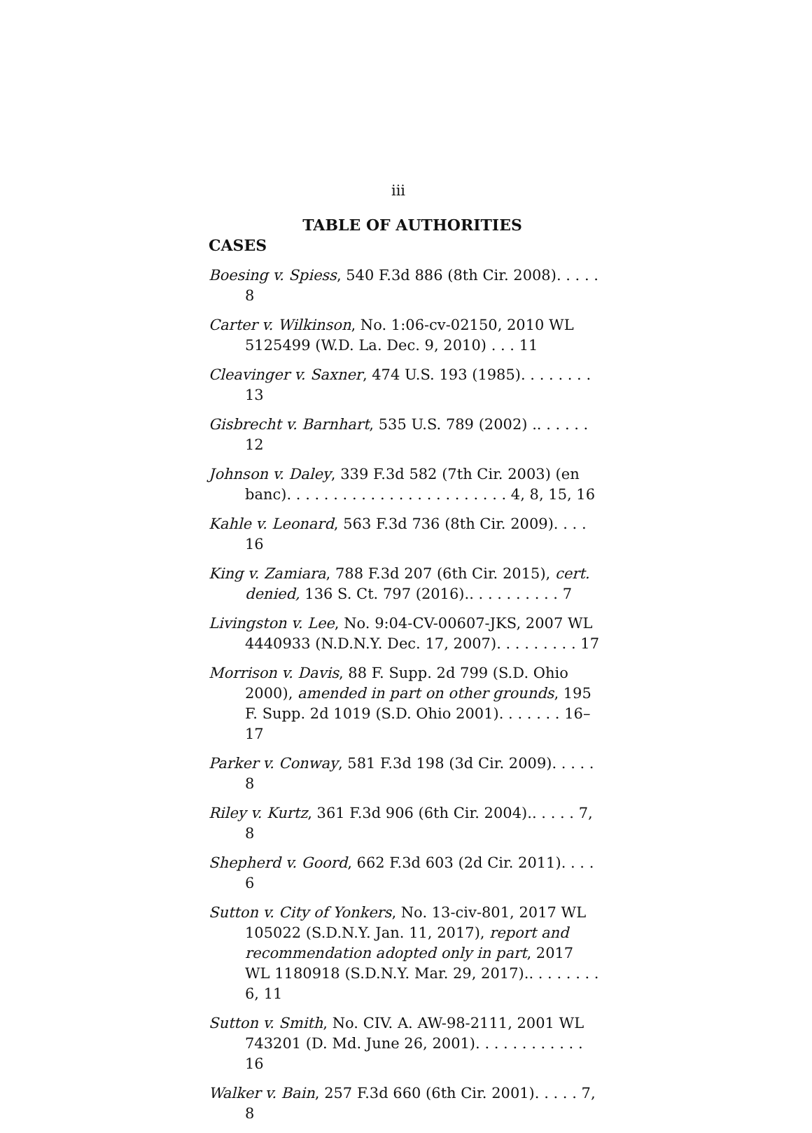iii
TABLE OF AUTHORITIES
CASES
Boesing v. Spiess, 540 F.3d 886 (8th Cir. 2008). . . . . 8
Carter v. Wilkinson, No. 1:06-cv-02150, 2010 WL 5125499 (W.D. La. Dec. 9, 2010) . . . 11
Cleavinger v. Saxner, 474 U.S. 193 (1985). . . . . . . . 13
Gisbrecht v. Barnhart, 535 U.S. 789 (2002) .. . . . . . 12
Johnson v. Daley, 339 F.3d 582 (7th Cir. 2003) (en banc). . . . . . . . . . . . . . . . . . . . . . . . 4, 8, 15, 16
Kahle v. Leonard, 563 F.3d 736 (8th Cir. 2009). . . . 16
King v. Zamiara, 788 F.3d 207 (6th Cir. 2015), cert. denied, 136 S. Ct. 797 (2016).. . . . . . . . . . 7
Livingston v. Lee, No. 9:04-CV-00607-JKS, 2007 WL 4440933 (N.D.N.Y. Dec. 17, 2007). . . . . . . . . 17
Morrison v. Davis, 88 F. Supp. 2d 799 (S.D. Ohio 2000), amended in part on other grounds, 195 F. Supp. 2d 1019 (S.D. Ohio 2001). . . . . . . 16–17
Parker v. Conway, 581 F.3d 198 (3d Cir. 2009). . . . . 8
Riley v. Kurtz, 361 F.3d 906 (6th Cir. 2004).. . . . . 7, 8
Shepherd v. Goord, 662 F.3d 603 (2d Cir. 2011). . . . 6
Sutton v. City of Yonkers, No. 13-civ-801, 2017 WL 105022 (S.D.N.Y. Jan. 11, 2017), report and recommendation adopted only in part, 2017 WL 1180918 (S.D.N.Y. Mar. 29, 2017).. . . . . . . . 6, 11
Sutton v. Smith, No. CIV. A. AW-98-2111, 2001 WL 743201 (D. Md. June 26, 2001). . . . . . . . . . . . 16
Walker v. Bain, 257 F.3d 660 (6th Cir. 2001). . . . . 7, 8